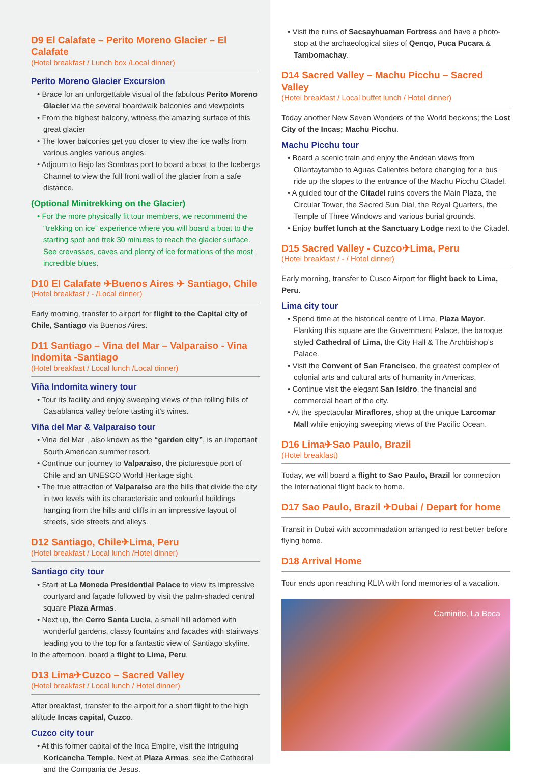D9 El Calafate – Perito Moreno Glacier – El Calafate
(Hotel breakfast / Lunch box /Local dinner)
Perito Moreno Glacier Excursion
• Brace for an unforgettable visual of the fabulous Perito Moreno Glacier via the several boardwalk balconies and viewpoints
• From the highest balcony, witness the amazing surface of this great glacier
• The lower balconies get you closer to view the ice walls from various angles various angles.
• Adjourn to Bajo las Sombras port to board a boat to the Icebergs Channel to view the full front wall of the glacier from a safe distance.
(Optional Minitrekking on the Glacier)
• For the more physically fit tour members, we recommend the “trekking on ice” experience where you will board a boat to the starting spot and trek 30 minutes to reach the glacier surface. See crevasses, caves and plenty of ice formations of the most incredible blues.
D10 El Calafate ✈Buenos Aires ✈ Santiago, Chile
(Hotel breakfast / - /Local dinner)
Early morning, transfer to airport for flight to the Capital city of Chile, Santiago via Buenos Aires.
D11 Santiago – Vina del Mar – Valparaiso - Vina Indomita -Santiago
(Hotel breakfast / Local lunch /Local dinner)
Viña Indomita winery tour
• Tour its facility and enjoy sweeping views of the rolling hills of Casablanca valley before tasting it’s wines.
Viña del Mar & Valparaiso tour
• Vina del Mar , also known as the “garden city”, is an important South American summer resort.
• Continue our journey to Valparaiso, the picturesque port of Chile and an UNESCO World Heritage sight.
• The true attraction of Valparaiso are the hills that divide the city in two levels with its characteristic and colourful buildings hanging from the hills and cliffs in an impressive layout of streets, side streets and alleys.
D12 Santiago, Chile✈Lima, Peru
(Hotel breakfast / Local lunch /Hotel dinner)
Santiago city tour
• Start at La Moneda Presidential Palace to view its impressive courtyard and façade followed by visit the palm-shaded central square Plaza Armas.
• Next up, the Cerro Santa Lucia, a small hill adorned with wonderful gardens, classy fountains and facades with stairways leading you to the top for a fantastic view of Santiago skyline.
In the afternoon, board a flight to Lima, Peru.
D13 Lima✈Cuzco – Sacred Valley
(Hotel breakfast / Local lunch / Hotel dinner)
After breakfast, transfer to the airport for a short flight to the high altitude Incas capital, Cuzco.
Cuzco city tour
• At this former capital of the Inca Empire, visit the intriguing Koricancha Temple. Next at Plaza Armas, see the Cathedral and the Compania de Jesus.
• Visit the ruins of Sacsayhuaman Fortress and have a photo-stop at the archaeological sites of Qenqo, Puca Pucara & Tambomachay.
D14 Sacred Valley – Machu Picchu – Sacred Valley
(Hotel breakfast / Local buffet lunch / Hotel dinner)
Today another New Seven Wonders of the World beckons; the Lost City of the Incas; Machu Picchu.
Machu Picchu tour
• Board a scenic train and enjoy the Andean views from Ollantaytambo to Aguas Calientes before changing for a bus ride up the slopes to the entrance of the Machu Picchu Citadel.
• A guided tour of the Citadel ruins covers the Main Plaza, the Circular Tower, the Sacred Sun Dial, the Royal Quarters, the Temple of Three Windows and various burial grounds.
• Enjoy buffet lunch at the Sanctuary Lodge next to the Citadel.
D15 Sacred Valley - Cuzco✈Lima, Peru
(Hotel breakfast / - / Hotel dinner)
Early morning, transfer to Cusco Airport for flight back to Lima, Peru.
Lima city tour
• Spend time at the historical centre of Lima, Plaza Mayor. Flanking this square are the Government Palace, the baroque styled Cathedral of Lima, the City Hall & The Archbishop’s Palace.
• Visit the Convent of San Francisco, the greatest complex of colonial arts and cultural arts of humanity in Americas.
• Continue visit the elegant San Isidro, the financial and commercial heart of the city.
• At the spectacular Miraflores, shop at the unique Larcomar Mall while enjoying sweeping views of the Pacific Ocean.
D16 Lima✈Sao Paulo, Brazil
(Hotel breakfast)
Today, we will board a flight to Sao Paulo, Brazil for connection the International flight back to home.
D17 Sao Paulo, Brazil ✈Dubai / Depart for home
Transit in Dubai with accommadation arranged to rest better before flying home.
D18 Arrival Home
Tour ends upon reaching KLIA with fond memories of a vacation.
Caminito, La Boca